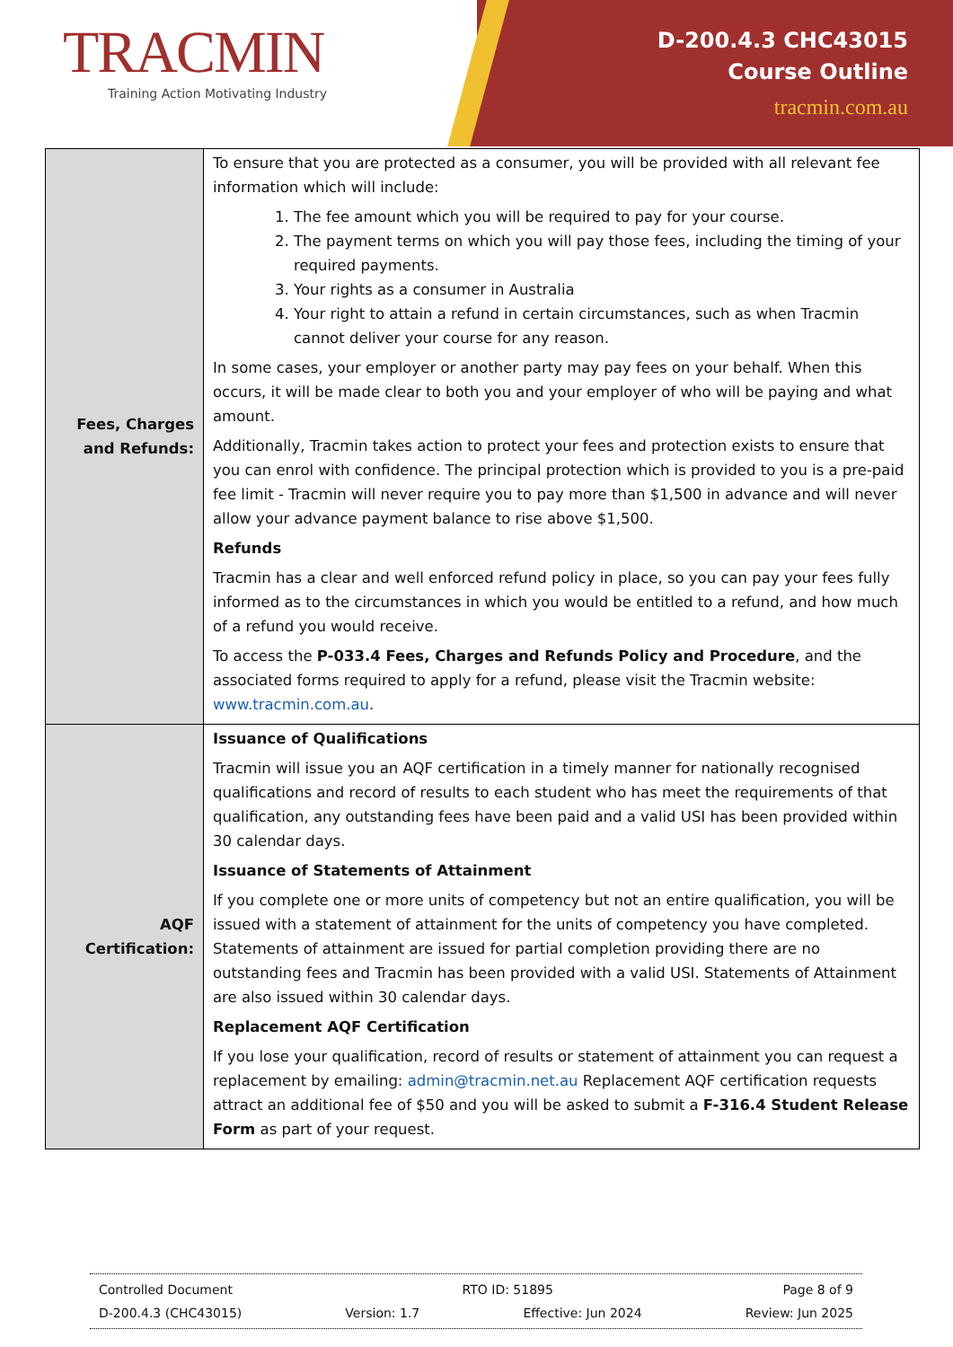TRACMIN
Training Action Motivating Industry
D-200.4.3 CHC43015
Course Outline
tracmin.com.au
| Fees, Charges and Refunds: | To ensure that you are protected as a consumer, you will be provided with all relevant fee information which will include: 1. The fee amount which you will be required to pay for your course. 2. The payment terms on which you will pay those fees, including the timing of your required payments. 3. Your rights as a consumer in Australia 4. Your right to attain a refund in certain circumstances, such as when Tracmin cannot deliver your course for any reason. In some cases, your employer or another party may pay fees on your behalf. When this occurs, it will be made clear to both you and your employer of who will be paying and what amount. Additionally, Tracmin takes action to protect your fees and protection exists to ensure that you can enrol with confidence. The principal protection which is provided to you is a pre-paid fee limit - Tracmin will never require you to pay more than $1,500 in advance and will never allow your advance payment balance to rise above $1,500. Refunds Tracmin has a clear and well enforced refund policy in place, so you can pay your fees fully informed as to the circumstances in which you would be entitled to a refund, and how much of a refund you would receive. To access the P-033.4 Fees, Charges and Refunds Policy and Procedure , and the associated forms required to apply for a refund, please visit the Tracmin website: www.tracmin.com.au . |
| AQF Certification: | Issuance of Qualifications Tracmin will issue you an AQF certification in a timely manner for nationally recognised qualifications and record of results to each student who has meet the requirements of that qualification, any outstanding fees have been paid and a valid USI has been provided within 30 calendar days. Issuance of Statements of Attainment If you complete one or more units of competency but not an entire qualification, you will be issued with a statement of attainment for the units of competency you have completed. Statements of attainment are issued for partial completion providing there are no outstanding fees and Tracmin has been provided with a valid USI. Statements of Attainment are also issued within 30 calendar days. Replacement AQF Certification If you lose your qualification, record of results or statement of attainment you can request a replacement by emailing: admin@tracmin.net.au Replacement AQF certification requests attract an additional fee of $50 and you will be asked to submit a F-316.4 Student Release Form as part of your request. |
Controlled Document RTO ID: 51895 Page 8 of 9
D-200.4.3 (CHC43015) Version: 1.7 Effective: Jun 2024 Review: Jun 2025